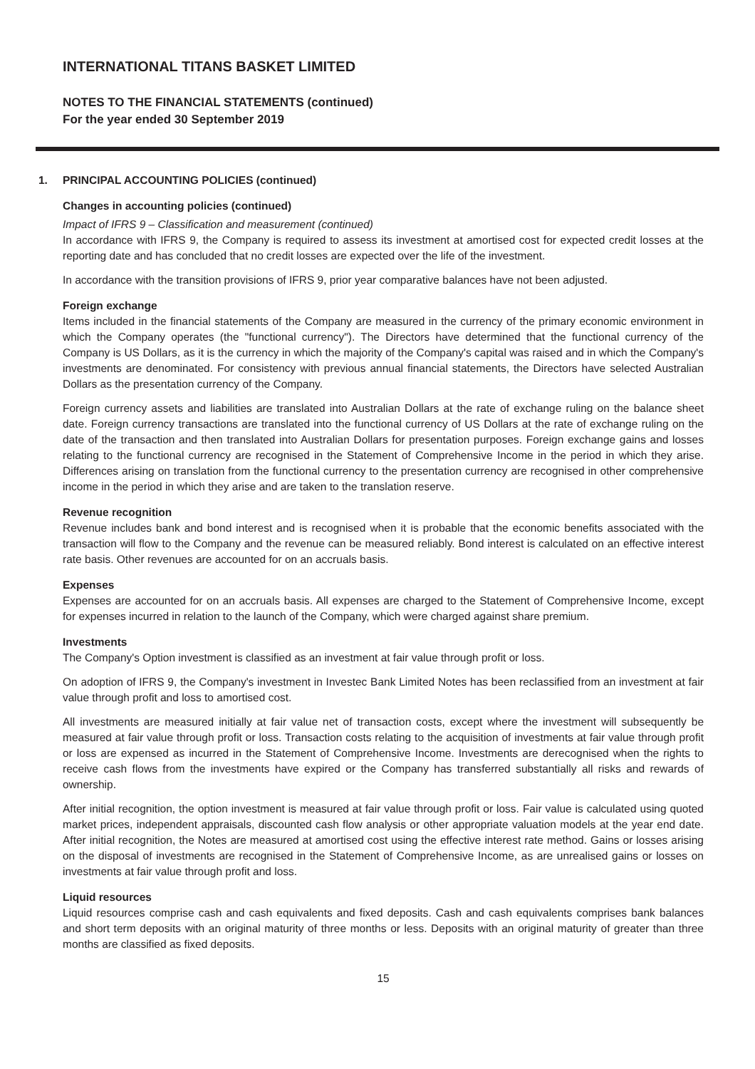INTERNATIONAL TITANS BASKET LIMITED
NOTES TO THE FINANCIAL STATEMENTS (continued)
For the year ended 30 September 2019
1. PRINCIPAL ACCOUNTING POLICIES (continued)
Changes in accounting policies (continued)
Impact of IFRS 9 – Classification and measurement (continued)
In accordance with IFRS 9, the Company is required to assess its investment at amortised cost for expected credit losses at the reporting date and has concluded that no credit losses are expected over the life of the investment.
In accordance with the transition provisions of IFRS 9, prior year comparative balances have not been adjusted.
Foreign exchange
Items included in the financial statements of the Company are measured in the currency of the primary economic environment in which the Company operates (the "functional currency"). The Directors have determined that the functional currency of the Company is US Dollars, as it is the currency in which the majority of the Company's capital was raised and in which the Company's investments are denominated. For consistency with previous annual financial statements, the Directors have selected Australian Dollars as the presentation currency of the Company.
Foreign currency assets and liabilities are translated into Australian Dollars at the rate of exchange ruling on the balance sheet date. Foreign currency transactions are translated into the functional currency of US Dollars at the rate of exchange ruling on the date of the transaction and then translated into Australian Dollars for presentation purposes. Foreign exchange gains and losses relating to the functional currency are recognised in the Statement of Comprehensive Income in the period in which they arise. Differences arising on translation from the functional currency to the presentation currency are recognised in other comprehensive income in the period in which they arise and are taken to the translation reserve.
Revenue recognition
Revenue includes bank and bond interest and is recognised when it is probable that the economic benefits associated with the transaction will flow to the Company and the revenue can be measured reliably. Bond interest is calculated on an effective interest rate basis. Other revenues are accounted for on an accruals basis.
Expenses
Expenses are accounted for on an accruals basis. All expenses are charged to the Statement of Comprehensive Income, except for expenses incurred in relation to the launch of the Company, which were charged against share premium.
Investments
The Company's Option investment is classified as an investment at fair value through profit or loss.
On adoption of IFRS 9, the Company's investment in Investec Bank Limited Notes has been reclassified from an investment at fair value through profit and loss to amortised cost.
All investments are measured initially at fair value net of transaction costs, except where the investment will subsequently be measured at fair value through profit or loss. Transaction costs relating to the acquisition of investments at fair value through profit or loss are expensed as incurred in the Statement of Comprehensive Income. Investments are derecognised when the rights to receive cash flows from the investments have expired or the Company has transferred substantially all risks and rewards of ownership.
After initial recognition, the option investment is measured at fair value through profit or loss. Fair value is calculated using quoted market prices, independent appraisals, discounted cash flow analysis or other appropriate valuation models at the year end date. After initial recognition, the Notes are measured at amortised cost using the effective interest rate method. Gains or losses arising on the disposal of investments are recognised in the Statement of Comprehensive Income, as are unrealised gains or losses on investments at fair value through profit and loss.
Liquid resources
Liquid resources comprise cash and cash equivalents and fixed deposits. Cash and cash equivalents comprises bank balances and short term deposits with an original maturity of three months or less. Deposits with an original maturity of greater than three months are classified as fixed deposits.
15